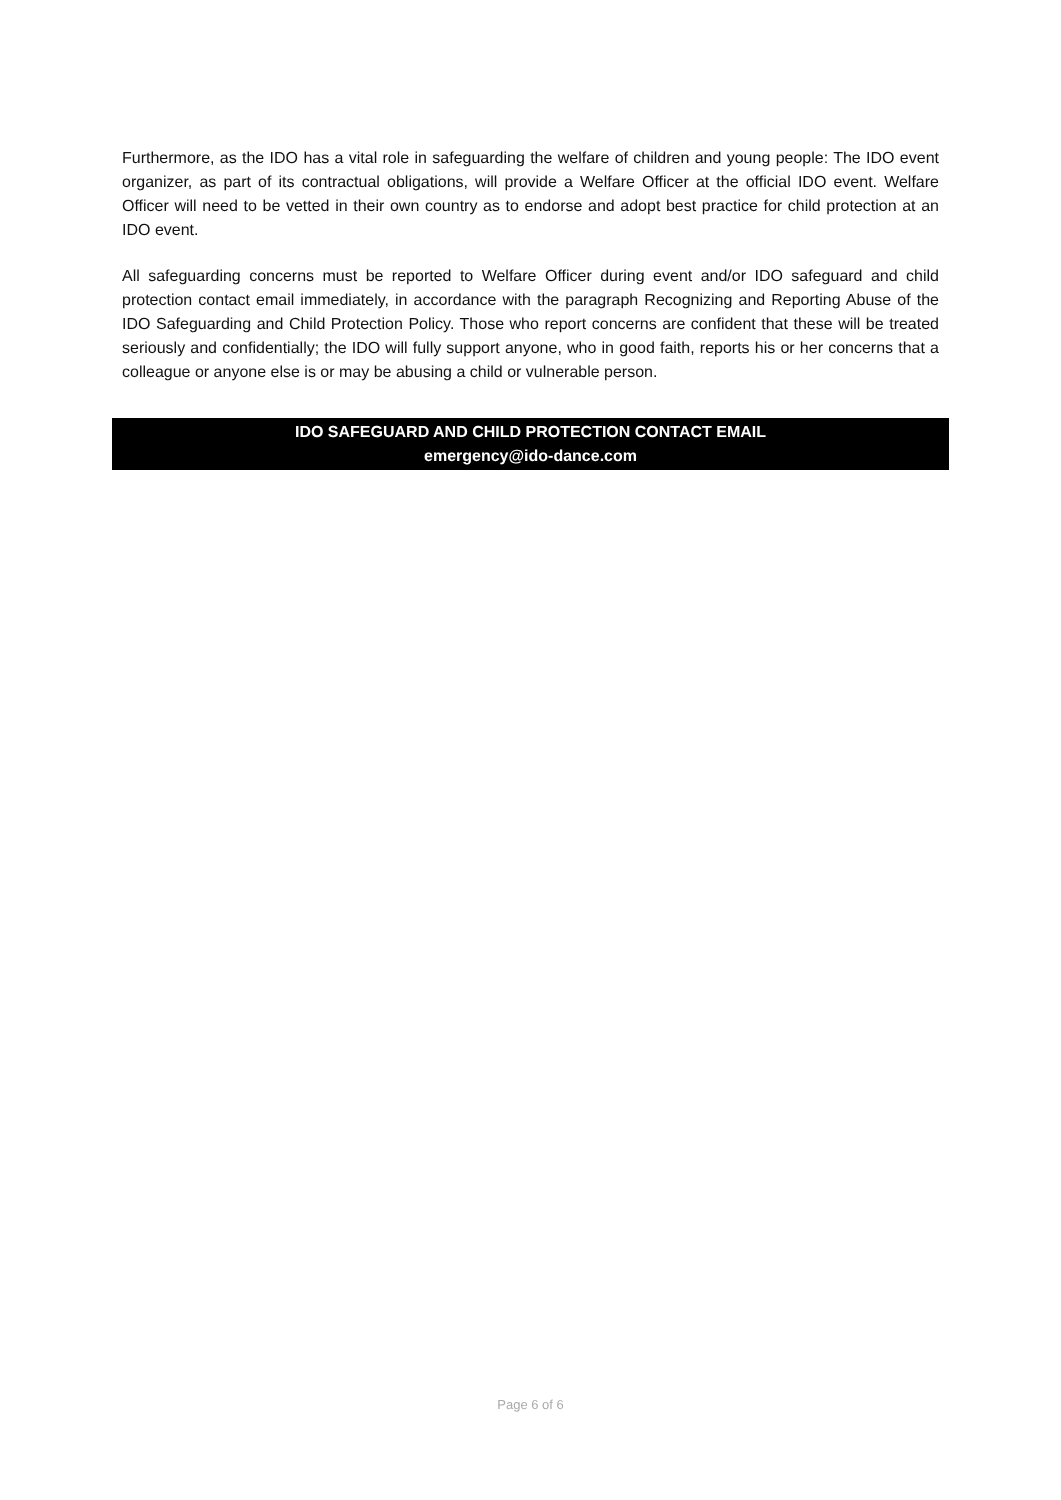Furthermore, as the IDO has a vital role in safeguarding the welfare of children and young people: The IDO event organizer, as part of its contractual obligations, will provide a Welfare Officer at the official IDO event. Welfare Officer will need to be vetted in their own country as to endorse and adopt best practice for child protection at an IDO event.
All safeguarding concerns must be reported to Welfare Officer during event and/or IDO safeguard and child protection contact email immediately, in accordance with the paragraph Recognizing and Reporting Abuse of the IDO Safeguarding and Child Protection Policy. Those who report concerns are confident that these will be treated seriously and confidentially; the IDO will fully support anyone, who in good faith, reports his or her concerns that a colleague or anyone else is or may be abusing a child or vulnerable person.
IDO SAFEGUARD AND CHILD PROTECTION CONTACT EMAIL
emergency@ido-dance.com
Page 6 of 6